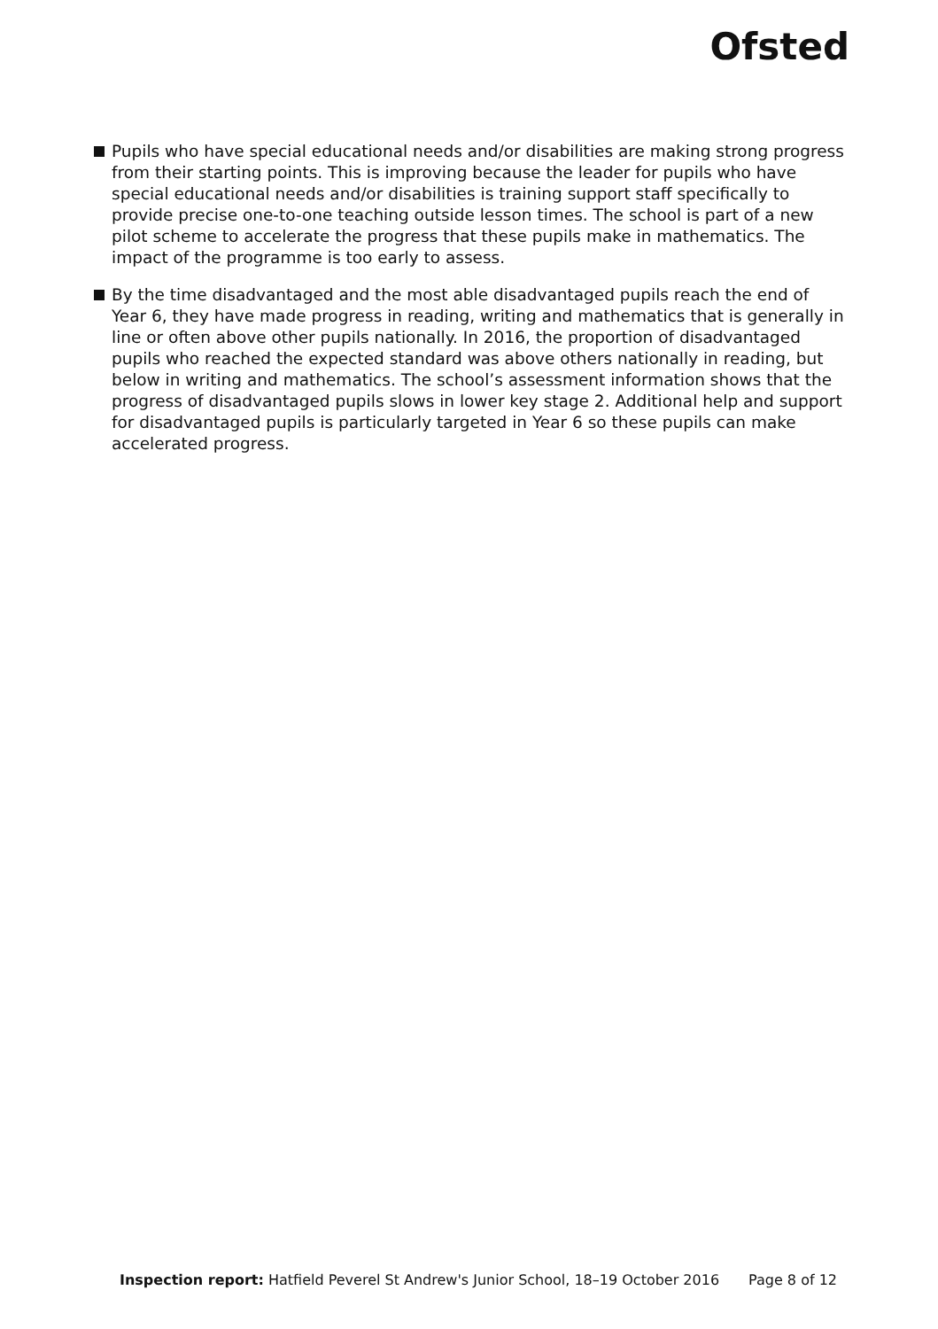Ofsted
Pupils who have special educational needs and/or disabilities are making strong progress from their starting points. This is improving because the leader for pupils who have special educational needs and/or disabilities is training support staff specifically to provide precise one-to-one teaching outside lesson times. The school is part of a new pilot scheme to accelerate the progress that these pupils make in mathematics. The impact of the programme is too early to assess.
By the time disadvantaged and the most able disadvantaged pupils reach the end of Year 6, they have made progress in reading, writing and mathematics that is generally in line or often above other pupils nationally. In 2016, the proportion of disadvantaged pupils who reached the expected standard was above others nationally in reading, but below in writing and mathematics. The school’s assessment information shows that the progress of disadvantaged pupils slows in lower key stage 2. Additional help and support for disadvantaged pupils is particularly targeted in Year 6 so these pupils can make accelerated progress.
Inspection report: Hatfield Peverel St Andrew's Junior School, 18–19 October 2016 Page 8 of 12